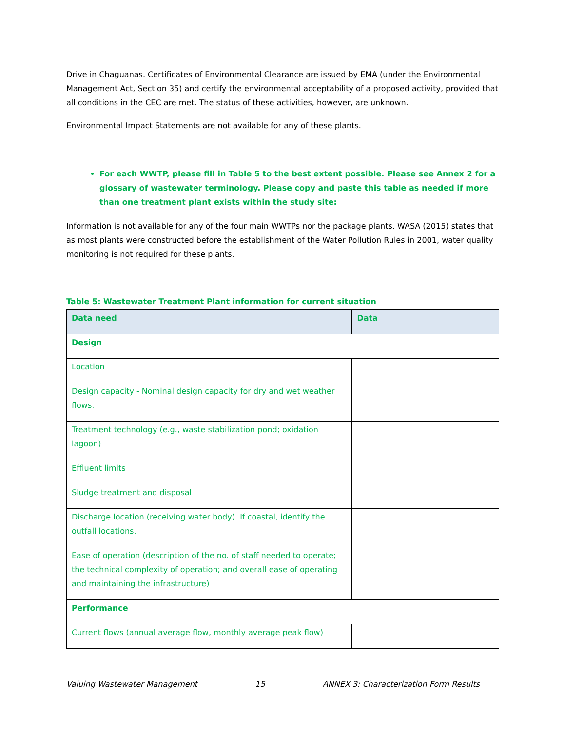Drive in Chaguanas. Certificates of Environmental Clearance are issued by EMA (under the Environmental Management Act, Section 35) and certify the environmental acceptability of a proposed activity, provided that all conditions in the CEC are met. The status of these activities, however, are unknown.
Environmental Impact Statements are not available for any of these plants.
For each WWTP, please fill in Table 5 to the best extent possible. Please see Annex 2 for a glossary of wastewater terminology. Please copy and paste this table as needed if more than one treatment plant exists within the study site:
Information is not available for any of the four main WWTPs nor the package plants. WASA (2015) states that as most plants were constructed before the establishment of the Water Pollution Rules in 2001, water quality monitoring is not required for these plants.
Table 5: Wastewater Treatment Plant information for current situation
| Data need | Data |
| Design | |
| Location | |
| Design capacity - Nominal design capacity for dry and wet weather flows. | |
| Treatment technology (e.g., waste stabilization pond; oxidation lagoon) | |
| Effluent limits | |
| Sludge treatment and disposal | |
| Discharge location (receiving water body). If coastal, identify the outfall locations. | |
| Ease of operation (description of the no. of staff needed to operate; the technical complexity of operation; and overall ease of operating and maintaining the infrastructure) | |
| Performance | |
| Current flows (annual average flow, monthly average peak flow) | |
Valuing Wastewater Management 15 ANNEX 3: Characterization Form Results